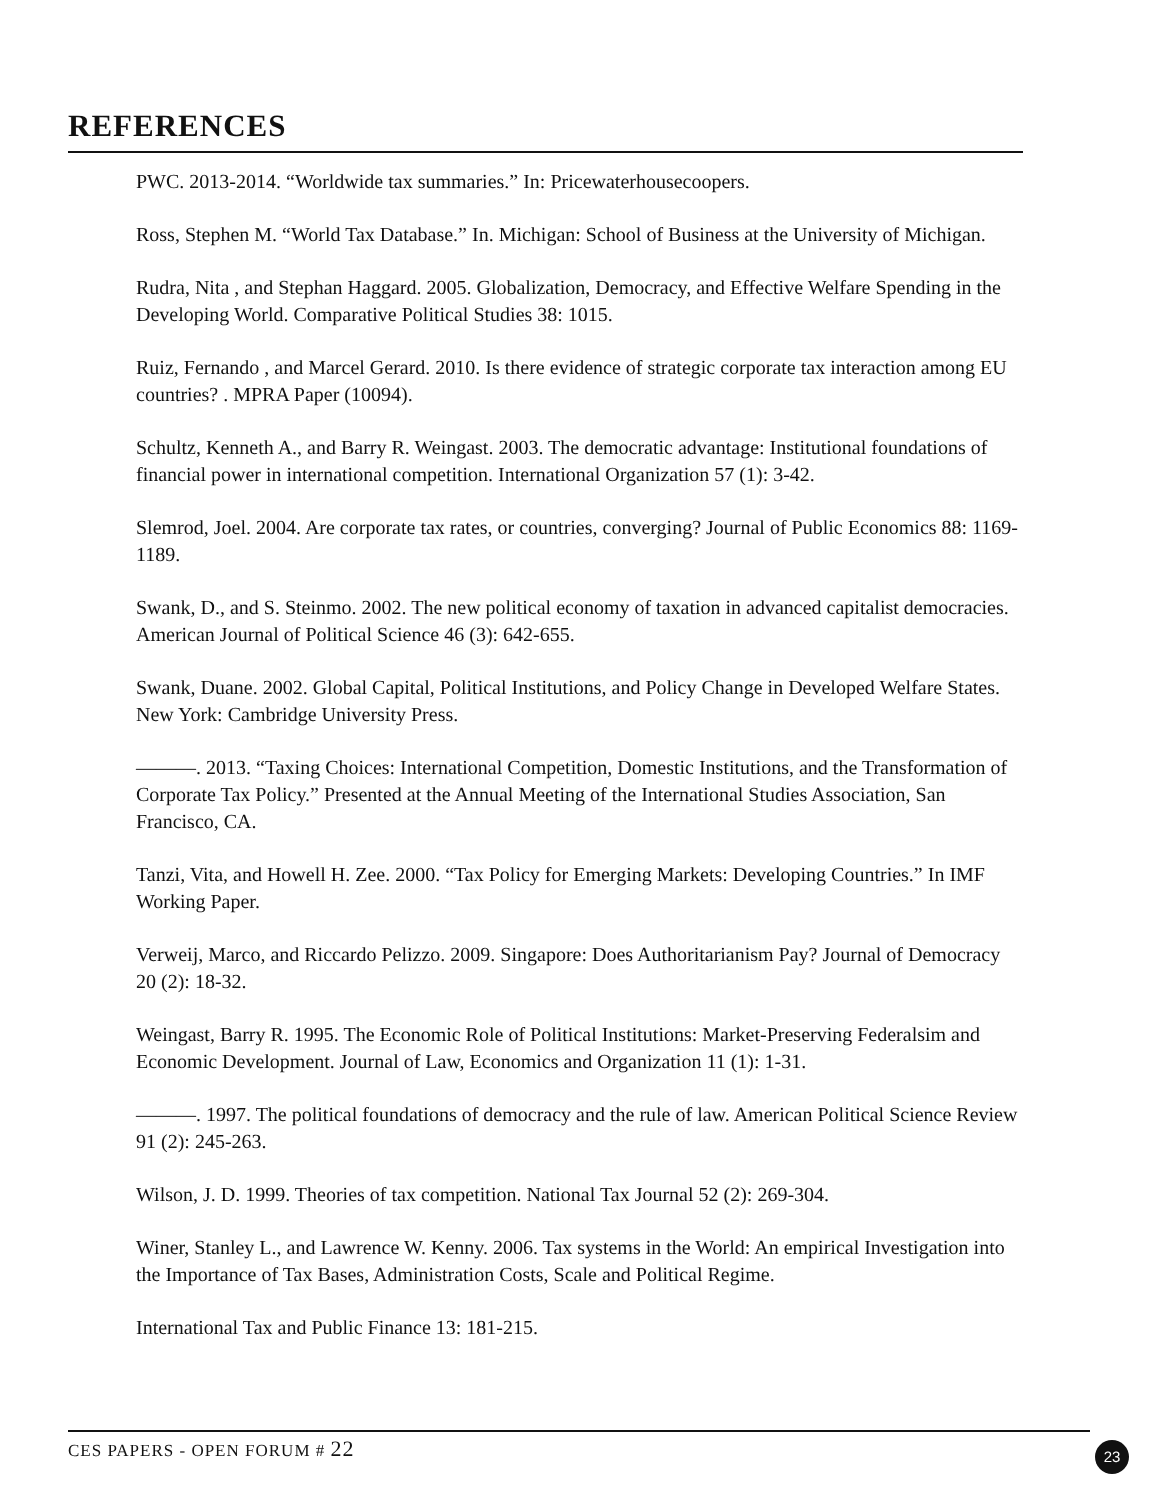REFERENCES
PWC. 2013-2014. “Worldwide tax summaries.” In: Pricewaterhousecoopers.
Ross, Stephen M. “World Tax Database.” In. Michigan: School of Business at the University of Michigan.
Rudra, Nita , and Stephan Haggard. 2005. Globalization, Democracy, and Effective Welfare Spending in the Developing World. Comparative Political Studies 38: 1015.
Ruiz, Fernando , and Marcel Gerard. 2010. Is there evidence of strategic corporate tax interaction among EU countries? . MPRA Paper (10094).
Schultz, Kenneth A., and Barry R. Weingast. 2003. The democratic advantage: Institutional foundations of financial power in international competition. International Organization 57 (1): 3-42.
Slemrod, Joel. 2004. Are corporate tax rates, or countries, converging? Journal of Public Economics 88: 1169-1189.
Swank, D., and S. Steinmo. 2002. The new political economy of taxation in advanced capitalist democracies. American Journal of Political Science 46 (3): 642-655.
Swank, Duane. 2002. Global Capital, Political Institutions, and Policy Change in Developed Welfare States. New York: Cambridge University Press.
———. 2013. “Taxing Choices: International Competition, Domestic Institutions, and the Transformation of Corporate Tax Policy.” Presented at the Annual Meeting of the International Studies Association, San Francisco, CA.
Tanzi, Vita, and Howell H. Zee. 2000. “Tax Policy for Emerging Markets: Developing Countries.” In IMF Working Paper.
Verweij, Marco, and Riccardo Pelizzo. 2009. Singapore: Does Authoritarianism Pay? Journal of Democracy 20 (2): 18-32.
Weingast, Barry R. 1995. The Economic Role of Political Institutions: Market-Preserving Federalsim and Economic Development. Journal of Law, Economics and Organization 11 (1): 1-31.
———. 1997. The political foundations of democracy and the rule of law. American Political Science Review 91 (2): 245-263.
Wilson, J. D. 1999. Theories of tax competition. National Tax Journal 52 (2): 269-304.
Winer, Stanley L., and Lawrence W. Kenny. 2006. Tax systems in the World: An empirical Investigation into the Importance of Tax Bases, Administration Costs, Scale and Political Regime.
International Tax and Public Finance 13: 181-215.
CES PAPERS - OPEN FORUM # 22 23